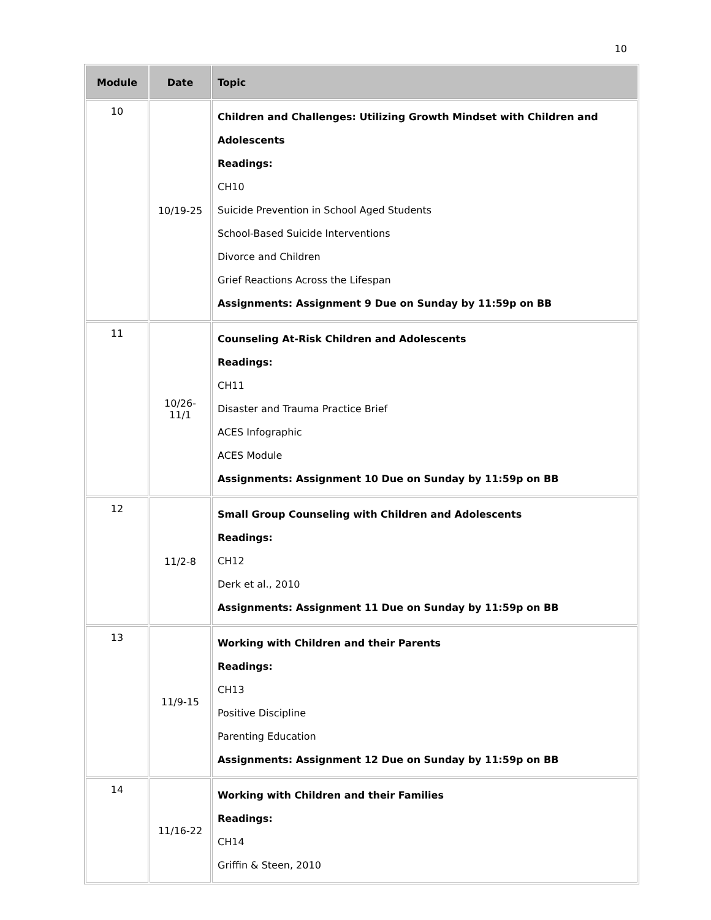10
| Module | Date | Topic |
| --- | --- | --- |
| 10 | 10/19-25 | Children and Challenges: Utilizing Growth Mindset with Children and Adolescents Readings: CH10 Suicide Prevention in School Aged Students School-Based Suicide Interventions Divorce and Children Grief Reactions Across the Lifespan Assignments: Assignment 9 Due on Sunday by 11:59p on BB |
| 11 | 10/26- 11/1 | Counseling At-Risk Children and Adolescents Readings: CH11 Disaster and Trauma Practice Brief ACES Infographic ACES Module Assignments: Assignment 10 Due on Sunday by 11:59p on BB |
| 12 | 11/2-8 | Small Group Counseling with Children and Adolescents Readings: CH12 Derk et al., 2010 Assignments: Assignment 11 Due on Sunday by 11:59p on BB |
| 13 | 11/9-15 | Working with Children and their Parents Readings: CH13 Positive Discipline Parenting Education Assignments: Assignment 12 Due on Sunday by 11:59p on BB |
| 14 | 11/16-22 | Working with Children and their Families Readings: CH14 Griffin & Steen, 2010 |